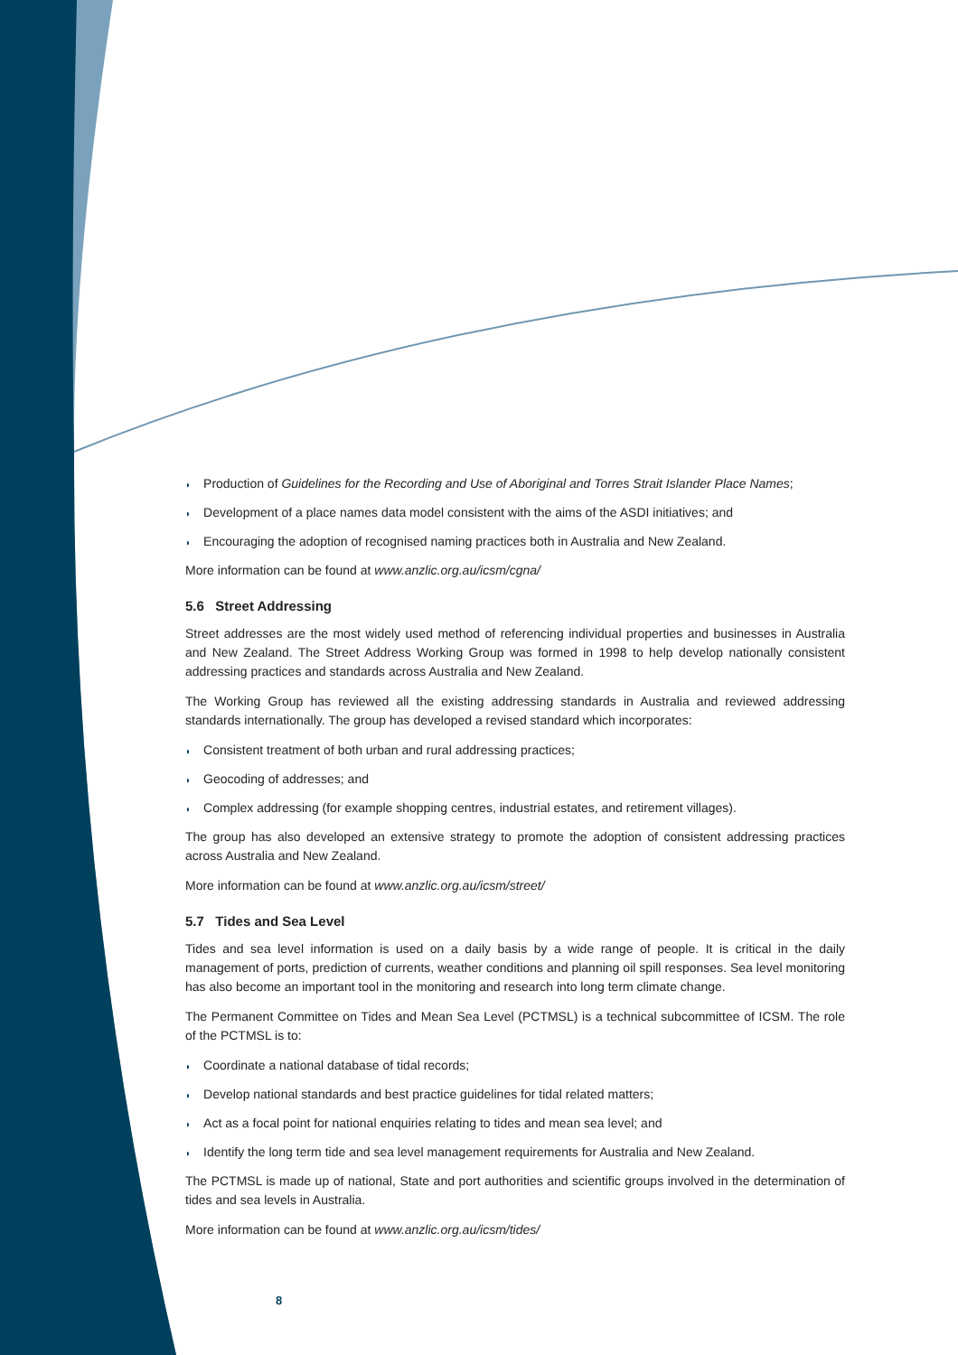◗ Production of Guidelines for the Recording and Use of Aboriginal and Torres Strait Islander Place Names;
◗ Development of a place names data model consistent with the aims of the ASDI initiatives; and
◗ Encouraging the adoption of recognised naming practices both in Australia and New Zealand.
More information can be found at www.anzlic.org.au/icsm/cgna/
5.6 Street Addressing
Street addresses are the most widely used method of referencing individual properties and businesses in Australia and New Zealand. The Street Address Working Group was formed in 1998 to help develop nationally consistent addressing practices and standards across Australia and New Zealand.
The Working Group has reviewed all the existing addressing standards in Australia and reviewed addressing standards internationally. The group has developed a revised standard which incorporates:
◗ Consistent treatment of both urban and rural addressing practices;
◗ Geocoding of addresses; and
◗ Complex addressing (for example shopping centres, industrial estates, and retirement villages).
The group has also developed an extensive strategy to promote the adoption of consistent addressing practices across Australia and New Zealand.
More information can be found at www.anzlic.org.au/icsm/street/
5.7 Tides and Sea Level
Tides and sea level information is used on a daily basis by a wide range of people. It is critical in the daily management of ports, prediction of currents, weather conditions and planning oil spill responses. Sea level monitoring has also become an important tool in the monitoring and research into long term climate change.
The Permanent Committee on Tides and Mean Sea Level (PCTMSL) is a technical subcommittee of ICSM. The role of the PCTMSL is to:
◗ Coordinate a national database of tidal records;
◗ Develop national standards and best practice guidelines for tidal related matters;
◗ Act as a focal point for national enquiries relating to tides and mean sea level; and
◗ Identify the long term tide and sea level management requirements for Australia and New Zealand.
The PCTMSL is made up of national, State and port authorities and scientific groups involved in the determination of tides and sea levels in Australia.
More information can be found at www.anzlic.org.au/icsm/tides/
8